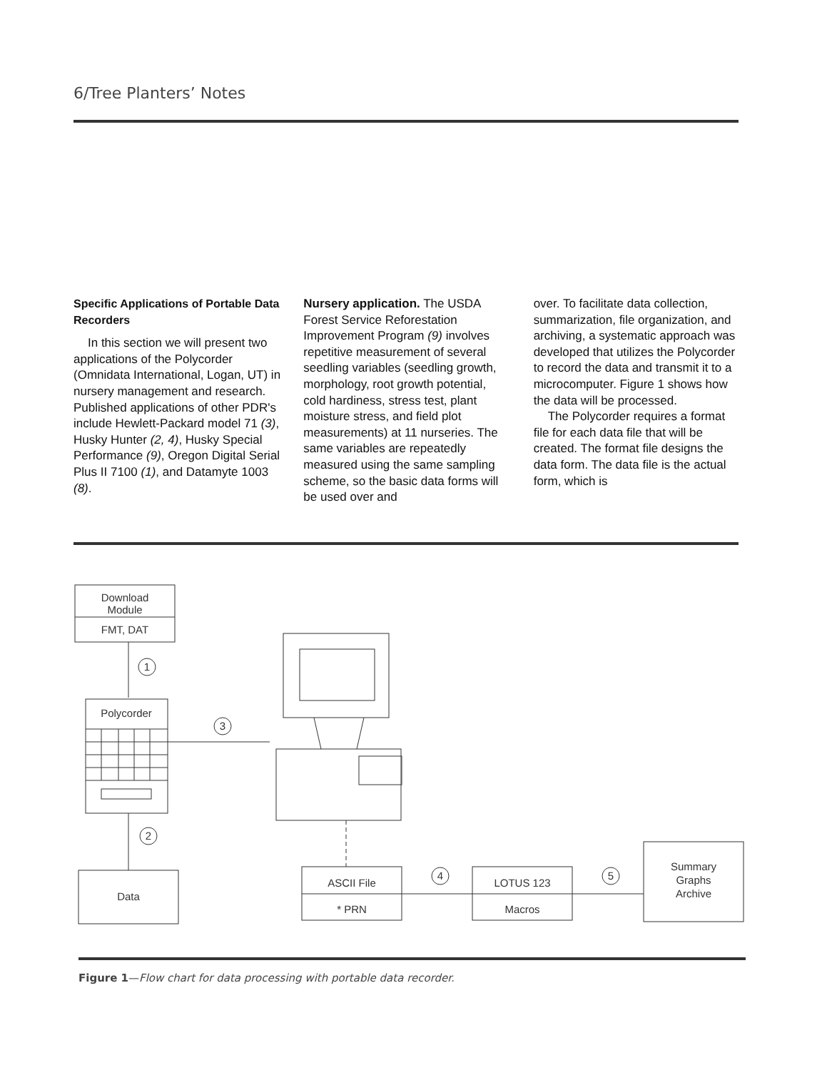6/Tree Planters’ Notes
Specific Applications of Portable Data Recorders
In this section we will present two applications of the Polycorder (Omnidata International, Logan, UT) in nursery management and research. Published applications of other PDR's include Hewlett-Packard model 71 (3), Husky Hunter (2, 4), Husky Special Performance (9), Oregon Digital Serial Plus II 7100 (1), and Datamyte 1003 (8).
Nursery application. The USDA Forest Service Reforestation Improvement Program (9) involves repetitive measurement of several seedling variables (seedling growth, morphology, root growth potential, cold hardiness, stress test, plant moisture stress, and field plot measurements) at 11 nurseries. The same variables are repeatedly measured using the same sampling scheme, so the basic data forms will be used over and
over. To facilitate data collection, summarization, file organization, and archiving, a systematic approach was developed that utilizes the Polycorder to record the data and transmit it to a microcomputer. Figure 1 shows how the data will be processed.
The Polycorder requires a format file for each data file that will be created. The format file designs the data form. The data file is the actual form, which is
Download
Module
FMT, DAT
1
Polycorder
2
Data
3
ASCII File
* PRN
4
LOTUS 123
Macros
5
Summary
Graphs
Archive
Figure 1—Flow chart for data processing with portable data recorder.